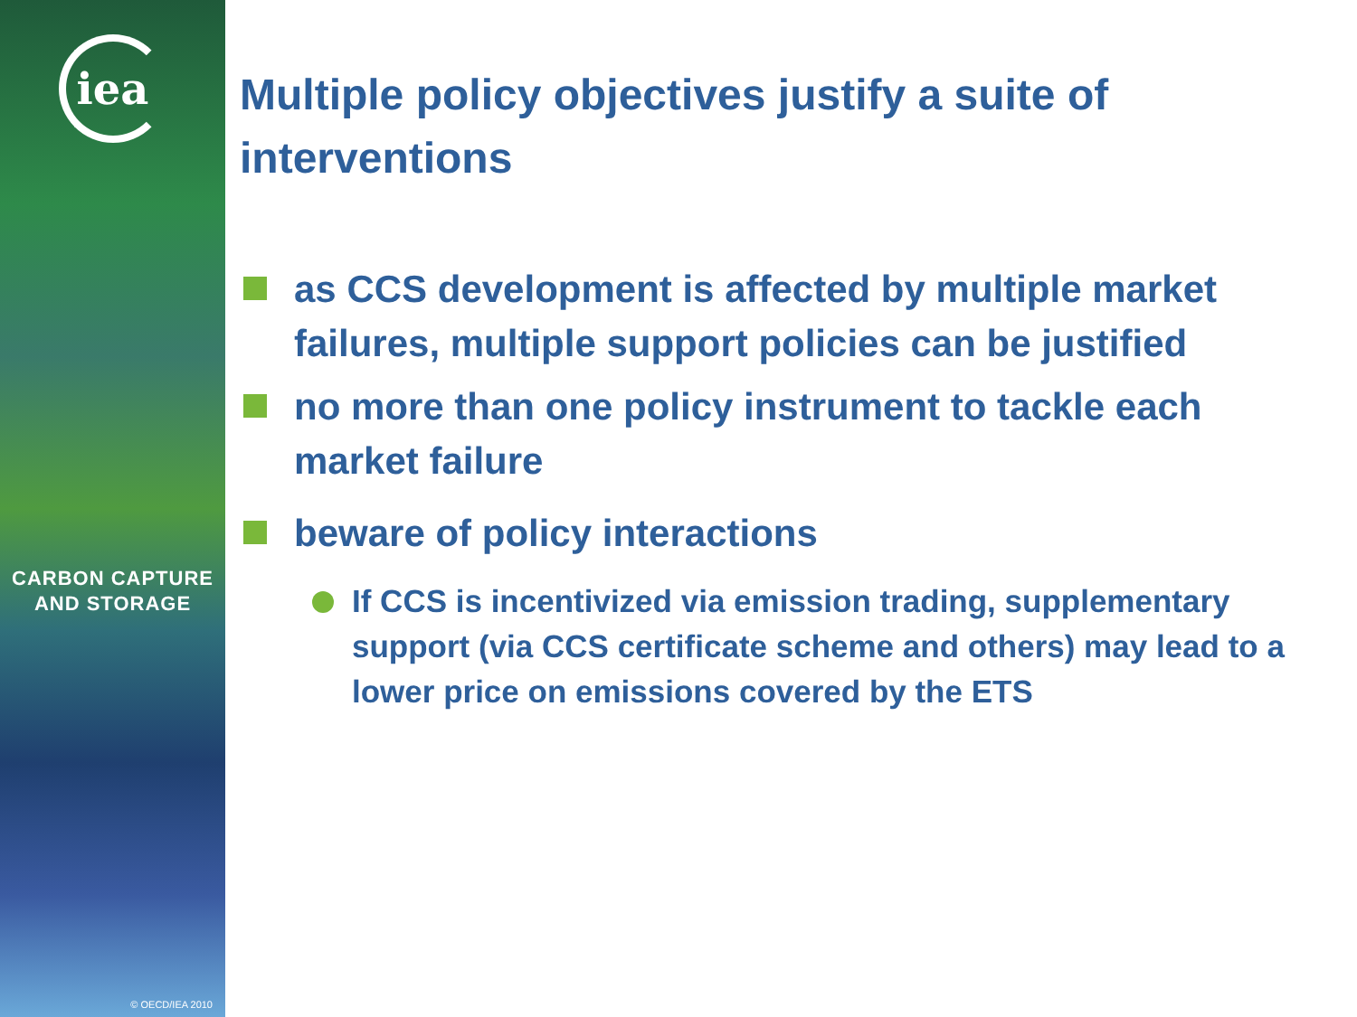iea
CARBON CAPTURE
AND STORAGE
© OECD/IEA 2010
Multiple policy objectives justify a suite of interventions
as CCS development is affected by multiple market failures, multiple support policies can be justified
no more than one policy instrument to tackle each market failure
beware of policy interactions
If CCS is incentivized via emission trading, supplementary support (via CCS certificate scheme and others) may lead to a lower price on emissions covered by the ETS